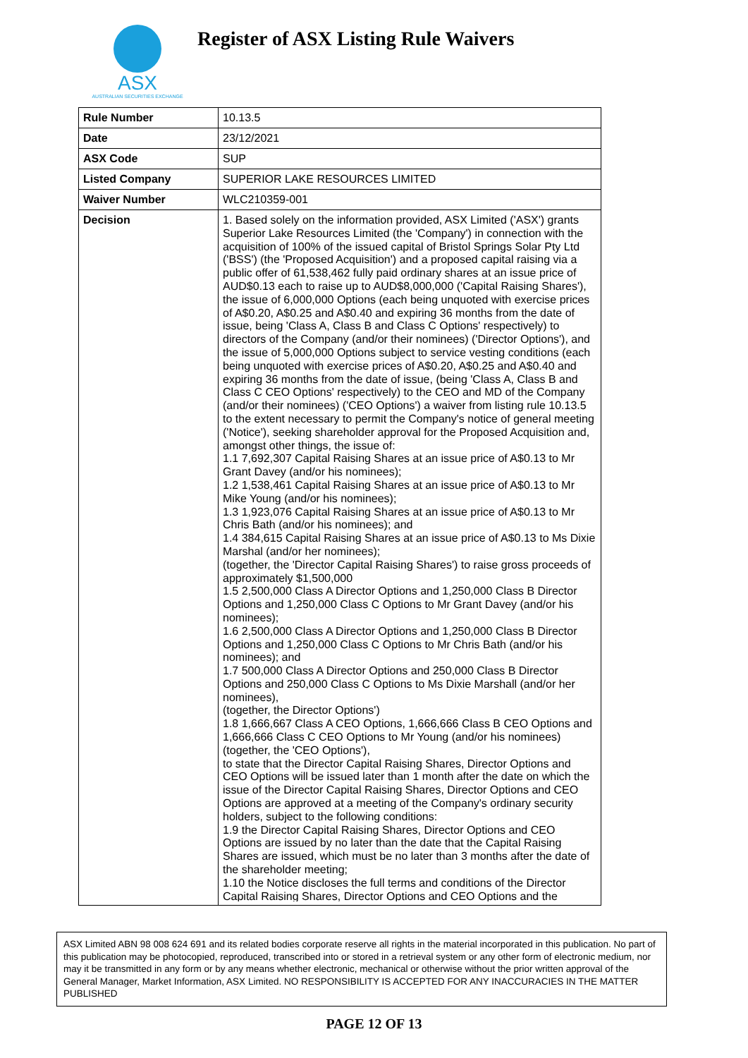ASX
AUSTRALIAN SECURITIES EXCHANGE
Register of ASX Listing Rule Waivers
| Rule Number | 10.13.5 |
| Date | 23/12/2021 |
| ASX Code | SUP |
| Listed Company | SUPERIOR LAKE RESOURCES LIMITED |
| Waiver Number | WLC210359-001 |
| Decision | 1. Based solely on the information provided, ASX Limited ('ASX') grants Superior Lake Resources Limited (the 'Company') in connection with the acquisition of 100% of the issued capital of Bristol Springs Solar Pty Ltd ('BSS') (the 'Proposed Acquisition') and a proposed capital raising via a public offer of 61,538,462 fully paid ordinary shares at an issue price of AUD$0.13 each to raise up to AUD$8,000,000 ('Capital Raising Shares'), the issue of 6,000,000 Options (each being unquoted with exercise prices of A$0.20, A$0.25 and A$0.40 and expiring 36 months from the date of issue, being 'Class A, Class B and Class C Options' respectively) to directors of the Company (and/or their nominees) ('Director Options'), and the issue of 5,000,000 Options subject to service vesting conditions (each being unquoted with exercise prices of A$0.20, A$0.25 and A$0.40 and expiring 36 months from the date of issue, (being 'Class A, Class B and Class C CEO Options' respectively) to the CEO and MD of the Company (and/or their nominees) ('CEO Options') a waiver from listing rule 10.13.5 to the extent necessary to permit the Company's notice of general meeting ('Notice'), seeking shareholder approval for the Proposed Acquisition and, amongst other things, the issue of: 1.1 7,692,307 Capital Raising Shares at an issue price of A$0.13 to Mr Grant Davey (and/or his nominees); 1.2 1,538,461 Capital Raising Shares at an issue price of A$0.13 to Mr Mike Young (and/or his nominees); 1.3 1,923,076 Capital Raising Shares at an issue price of A$0.13 to Mr Chris Bath (and/or his nominees); and 1.4 384,615 Capital Raising Shares at an issue price of A$0.13 to Ms Dixie Marshal (and/or her nominees); (together, the 'Director Capital Raising Shares') to raise gross proceeds of approximately $1,500,000 1.5 2,500,000 Class A Director Options and 1,250,000 Class B Director Options and 1,250,000 Class C Options to Mr Grant Davey (and/or his nominees); 1.6 2,500,000 Class A Director Options and 1,250,000 Class B Director Options and 1,250,000 Class C Options to Mr Chris Bath (and/or his nominees); and 1.7 500,000 Class A Director Options and 250,000 Class B Director Options and 250,000 Class C Options to Ms Dixie Marshall (and/or her nominees), (together, the Director Options') 1.8 1,666,667 Class A CEO Options, 1,666,666 Class B CEO Options and 1,666,666 Class C CEO Options to Mr Young (and/or his nominees) (together, the 'CEO Options'), to state that the Director Capital Raising Shares, Director Options and CEO Options will be issued later than 1 month after the date on which the issue of the Director Capital Raising Shares, Director Options and CEO Options are approved at a meeting of the Company's ordinary security holders, subject to the following conditions: 1.9 the Director Capital Raising Shares, Director Options and CEO Options are issued by no later than the date that the Capital Raising Shares are issued, which must be no later than 3 months after the date of the shareholder meeting; 1.10 the Notice discloses the full terms and conditions of the Director Capital Raising Shares, Director Options and CEO Options and the |
ASX Limited ABN 98 008 624 691 and its related bodies corporate reserve all rights in the material incorporated in this publication. No part of this publication may be photocopied, reproduced, transcribed into or stored in a retrieval system or any other form of electronic medium, nor may it be transmitted in any form or by any means whether electronic, mechanical or otherwise without the prior written approval of the General Manager, Market Information, ASX Limited. NO RESPONSIBILITY IS ACCEPTED FOR ANY INACCURACIES IN THE MATTER PUBLISHED
PAGE 12 OF 13